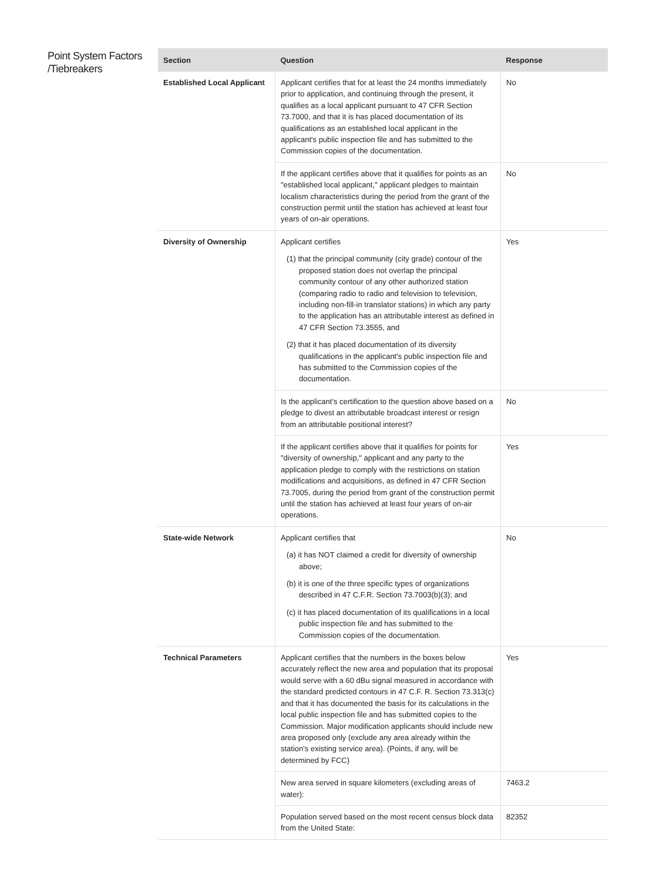Point System Factors /Tiebreakers
| Section | Question | Response |
| --- | --- | --- |
| Established Local Applicant | Applicant certifies that for at least the 24 months immediately prior to application, and continuing through the present, it qualifies as a local applicant pursuant to 47 CFR Section 73.7000, and that it is has placed documentation of its qualifications as an established local applicant in the applicant's public inspection file and has submitted to the Commission copies of the documentation. | No |
| | If the applicant certifies above that it qualifies for points as an "established local applicant," applicant pledges to maintain localism characteristics during the period from the grant of the construction permit until the station has achieved at least four years of on-air operations. | No |
| Diversity of Ownership | Applicant certifies (1) that the principal community (city grade) contour of the proposed station does not overlap the principal community contour of any other authorized station (comparing radio to radio and television to television, including non-fill-in translator stations) in which any party to the application has an attributable interest as defined in 47 CFR Section 73.3555, and (2) that it has placed documentation of its diversity qualifications in the applicant's public inspection file and has submitted to the Commission copies of the documentation. | Yes |
| | Is the applicant's certification to the question above based on a pledge to divest an attributable broadcast interest or resign from an attributable positional interest? | No |
| | If the applicant certifies above that it qualifies for points for "diversity of ownership," applicant and any party to the application pledge to comply with the restrictions on station modifications and acquisitions, as defined in 47 CFR Section 73.7005, during the period from grant of the construction permit until the station has achieved at least four years of on-air operations. | Yes |
| State-wide Network | Applicant certifies that (a) it has NOT claimed a credit for diversity of ownership above; (b) it is one of the three specific types of organizations described in 47 C.F.R. Section 73.7003(b)(3); and (c) it has placed documentation of its qualifications in a local public inspection file and has submitted to the Commission copies of the documentation. | No |
| Technical Parameters | Applicant certifies that the numbers in the boxes below accurately reflect the new area and population that its proposal would serve with a 60 dBu signal measured in accordance with the standard predicted contours in 47 C.F. R. Section 73.313(c) and that it has documented the basis for its calculations in the local public inspection file and has submitted copies to the Commission. Major modification applicants should include new area proposed only (exclude any area already within the station's existing service area). (Points, if any, will be determined by FCC) | Yes |
| | New area served in square kilometers (excluding areas of water): | 7463.2 |
| | Population served based on the most recent census block data from the United State: | 82352 |